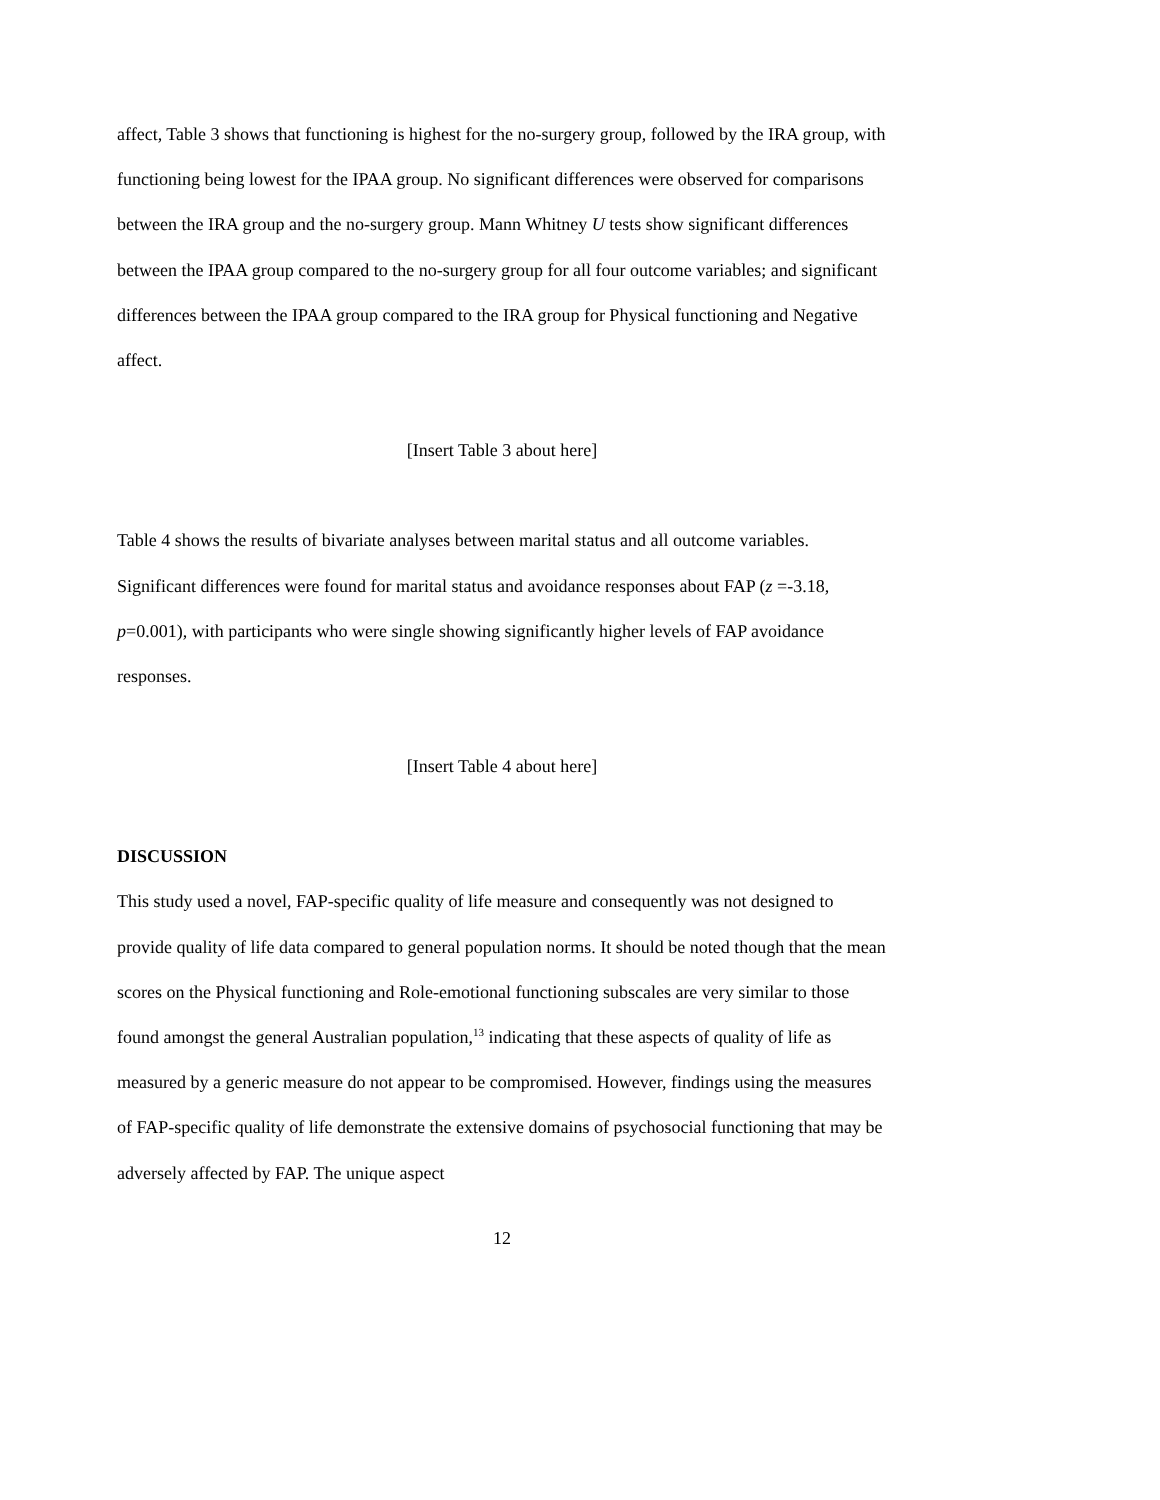affect, Table 3 shows that functioning is highest for the no-surgery group, followed by the IRA group, with functioning being lowest for the IPAA group. No significant differences were observed for comparisons between the IRA group and the no-surgery group. Mann Whitney U tests show significant differences between the IPAA group compared to the no-surgery group for all four outcome variables; and significant differences between the IPAA group compared to the IRA group for Physical functioning and Negative affect.
[Insert Table 3 about here]
Table 4 shows the results of bivariate analyses between marital status and all outcome variables. Significant differences were found for marital status and avoidance responses about FAP (z =-3.18, p=0.001), with participants who were single showing significantly higher levels of FAP avoidance responses.
[Insert Table 4 about here]
DISCUSSION
This study used a novel, FAP-specific quality of life measure and consequently was not designed to provide quality of life data compared to general population norms. It should be noted though that the mean scores on the Physical functioning and Role-emotional functioning subscales are very similar to those found amongst the general Australian population,<sup>13</sup> indicating that these aspects of quality of life as measured by a generic measure do not appear to be compromised. However, findings using the measures of FAP-specific quality of life demonstrate the extensive domains of psychosocial functioning that may be adversely affected by FAP. The unique aspect
12